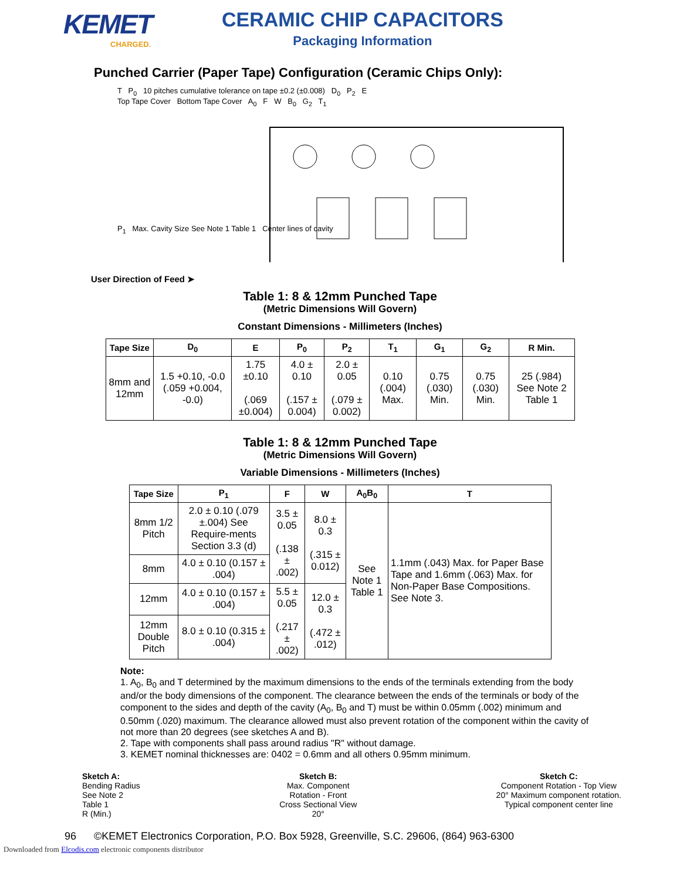KEMET
CHARGED.
CERAMIC CHIP CAPACITORS
Packaging Information
Punched Carrier (Paper Tape) Configuration (Ceramic Chips Only):
T P<sub>0</sub> 10 pitches cumulative tolerance on tape ±0.2 (±0.008) D<sub>0</sub> P<sub>2</sub> E
Top Tape Cover Bottom Tape Cover A<sub>0</sub> F W B<sub>0</sub> G<sub>2</sub> T<sub>1</sub>
P<sub>1</sub> Max. Cavity Size See Note 1 Table 1 Center lines of cavity
User Direction of Feed ➤
Table 1: 8 & 12mm Punched Tape
(Metric Dimensions Will Govern)
Constant Dimensions - Millimeters (Inches)
| Tape Size | D<sub>0</sub> | E | P<sub>0</sub> | P<sub>2</sub> | T<sub>1</sub> | G<sub>1</sub> | G<sub>2</sub> | R Min. |
| --- | --- | --- | --- | --- | --- | --- | --- | --- |
| 8mm and 12mm | 1.5 +0.10, -0.0 (.059 +0.004, -0.0) | 1.75 ±0.10 (.069 ±0.004) | 4.0 ± 0.10 (.157 ± 0.004) | 2.0 ± 0.05 (.079 ± 0.002) | 0.10 (.004) Max. | 0.75 (.030) Min. | 0.75 (.030) Min. | 25 (.984) See Note 2 Table 1 |
Table 1: 8 & 12mm Punched Tape
(Metric Dimensions Will Govern)
Variable Dimensions - Millimeters (Inches)
| Tape Size | P<sub>1</sub> | F | W | A<sub>0</sub>B<sub>0</sub> | T |
| --- | --- | --- | --- | --- | --- |
| 8mm 1/2 Pitch | 2.0 ± 0.10 (.079 ±.004) See Require-ments Section 3.3 (d) | 3.5 ± 0.05 (.138 ± .002) | 8.0 ± 0.3 (.315 ± 0.012) | See Note 1 Table 1 | 1.1mm (.043) Max. for Paper Base Tape and 1.6mm (.063) Max. for Non-Paper Base Compositions. See Note 3. |
| 8mm | 4.0 ± 0.10 (0.157 ± .004) | | | | |
| 12mm | 4.0 ± 0.10 (0.157 ± .004) | 5.5 ± 0.05 (.217 ± .002) | 12.0 ± 0.3 (.472 ± .012) | | |
| 12mm Double Pitch | 8.0 ± 0.10 (0.315 ± .004) | | | | |
Note:
1. A<sub>0</sub>, B<sub>0</sub> and T determined by the maximum dimensions to the ends of the terminals extending from the body and/or the body dimensions of the component. The clearance between the ends of the terminals or body of the component to the sides and depth of the cavity (A<sub>0</sub>, B<sub>0</sub> and T) must be within 0.05mm (.002) minimum and 0.50mm (.020) maximum. The clearance allowed must also prevent rotation of the component within the cavity of not more than 20 degrees (see sketches A and B).
2. Tape with components shall pass around radius "R" without damage.
3. KEMET nominal thicknesses are: 0402 = 0.6mm and all others 0.95mm minimum.
Sketch A:
Bending Radius
See Note 2
Table 1
R (Min.)
Sketch B:
Max. Component
Rotation - Front
Cross Sectional View
20°
Sketch C:
Component Rotation - Top View
20° Maximum component rotation.
Typical component center line
96 ©KEMET Electronics Corporation, P.O. Box 5928, Greenville, S.C. 29606, (864) 963-6300
Downloaded from Elcodis.com electronic components distributor